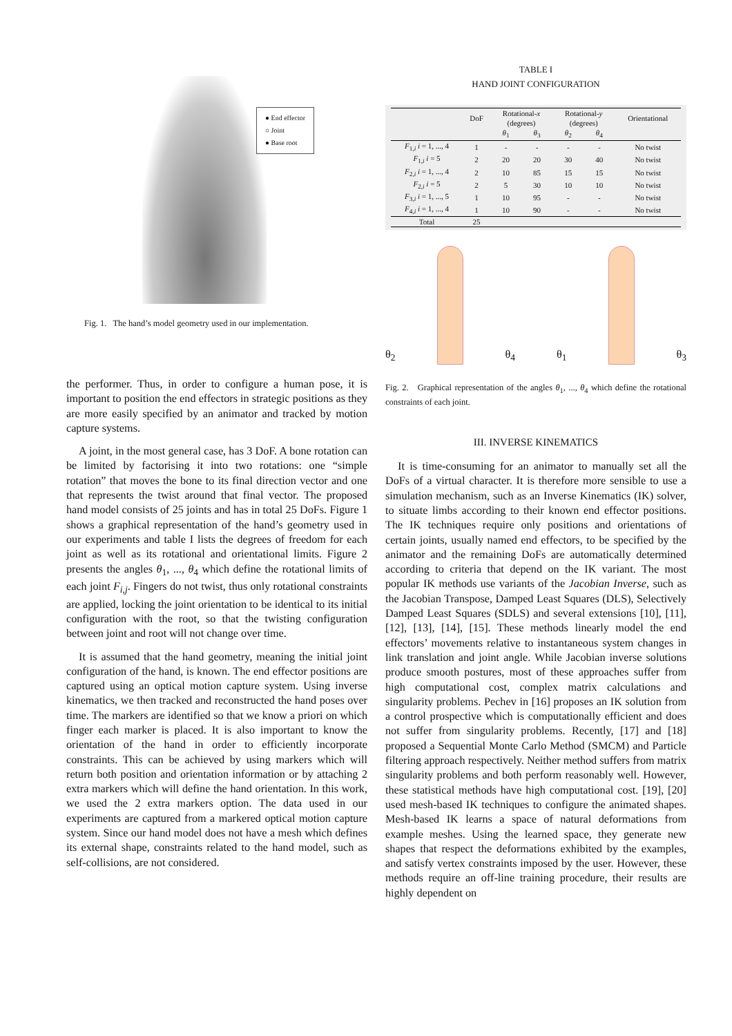● End effector
○ Joint
● Base root
Fig. 1. The hand’s model geometry used in our implementation.
the performer. Thus, in order to configure a human pose, it is important to position the end effectors in strategic positions as they are more easily specified by an animator and tracked by motion capture systems.
A joint, in the most general case, has 3 DoF. A bone rotation can be limited by factorising it into two rotations: one “simple rotation” that moves the bone to its final direction vector and one that represents the twist around that final vector. The proposed hand model consists of 25 joints and has in total 25 DoFs. Figure 1 shows a graphical representation of the hand’s geometry used in our experiments and table I lists the degrees of freedom for each joint as well as its rotational and orientational limits. Figure 2 presents the angles θ<sub>1</sub>, ..., θ<sub>4</sub> which define the rotational limits of each joint F<sub>i,j</sub>. Fingers do not twist, thus only rotational constraints are applied, locking the joint orientation to be identical to its initial configuration with the root, so that the twisting configuration between joint and root will not change over time.
It is assumed that the hand geometry, meaning the initial joint configuration of the hand, is known. The end effector positions are captured using an optical motion capture system. Using inverse kinematics, we then tracked and reconstructed the hand poses over time. The markers are identified so that we know a priori on which finger each marker is placed. It is also important to know the orientation of the hand in order to efficiently incorporate constraints. This can be achieved by using markers which will return both position and orientation information or by attaching 2 extra markers which will define the hand orientation. In this work, we used the 2 extra markers option. The data used in our experiments are captured from a markered optical motion capture system. Since our hand model does not have a mesh which defines its external shape, constraints related to the hand model, such as self-collisions, are not considered.
TABLE I
HAND JOINT CONFIGURATION
| | DoF | Rotational- x (degrees) | | Rotational- y (degrees) | | Orientational |
| --- | --- | --- | --- | --- | --- | --- |
| | | θ<sub>1</sub> | θ<sub>3</sub> | θ<sub>2</sub> | θ<sub>4</sub> | |
| F<sub>1,i</sub> i = 1, ..., 4 | 1 | - | - | - | - | No twist |
| F<sub>1,i</sub> i = 5 | 2 | 20 | 20 | 30 | 40 | No twist |
| F<sub>2,i</sub> i = 1, ..., 4 | 2 | 10 | 85 | 15 | 15 | No twist |
| F<sub>2,i</sub> i = 5 | 2 | 5 | 30 | 10 | 10 | No twist |
| F<sub>3,i</sub> i = 1, ..., 5 | 1 | 10 | 95 | - | - | No twist |
| F<sub>4,i</sub> i = 1, ..., 4 | 1 | 10 | 90 | - | - | No twist |
| Total | 25 | | | | | |
θ<sub>2</sub>
θ<sub>4</sub> θ<sub>1</sub>
θ<sub>3</sub>
Fig. 2. Graphical representation of the angles θ<sub>1</sub>, ..., θ<sub>4</sub> which define the rotational constraints of each joint.
III. INVERSE KINEMATICS
It is time-consuming for an animator to manually set all the DoFs of a virtual character. It is therefore more sensible to use a simulation mechanism, such as an Inverse Kinematics (IK) solver, to situate limbs according to their known end effector positions. The IK techniques require only positions and orientations of certain joints, usually named end effectors, to be specified by the animator and the remaining DoFs are automatically determined according to criteria that depend on the IK variant. The most popular IK methods use variants of the Jacobian Inverse, such as the Jacobian Transpose, Damped Least Squares (DLS), Selectively Damped Least Squares (SDLS) and several extensions [10], [11], [12], [13], [14], [15]. These methods linearly model the end effectors’ movements relative to instantaneous system changes in link translation and joint angle. While Jacobian inverse solutions produce smooth postures, most of these approaches suffer from high computational cost, complex matrix calculations and singularity problems. Pechev in [16] proposes an IK solution from a control prospective which is computationally efficient and does not suffer from singularity problems. Recently, [17] and [18] proposed a Sequential Monte Carlo Method (SMCM) and Particle filtering approach respectively. Neither method suffers from matrix singularity problems and both perform reasonably well. However, these statistical methods have high computational cost. [19], [20] used mesh-based IK techniques to configure the animated shapes. Mesh-based IK learns a space of natural deformations from example meshes. Using the learned space, they generate new shapes that respect the deformations exhibited by the examples, and satisfy vertex constraints imposed by the user. However, these methods require an off-line training procedure, their results are highly dependent on